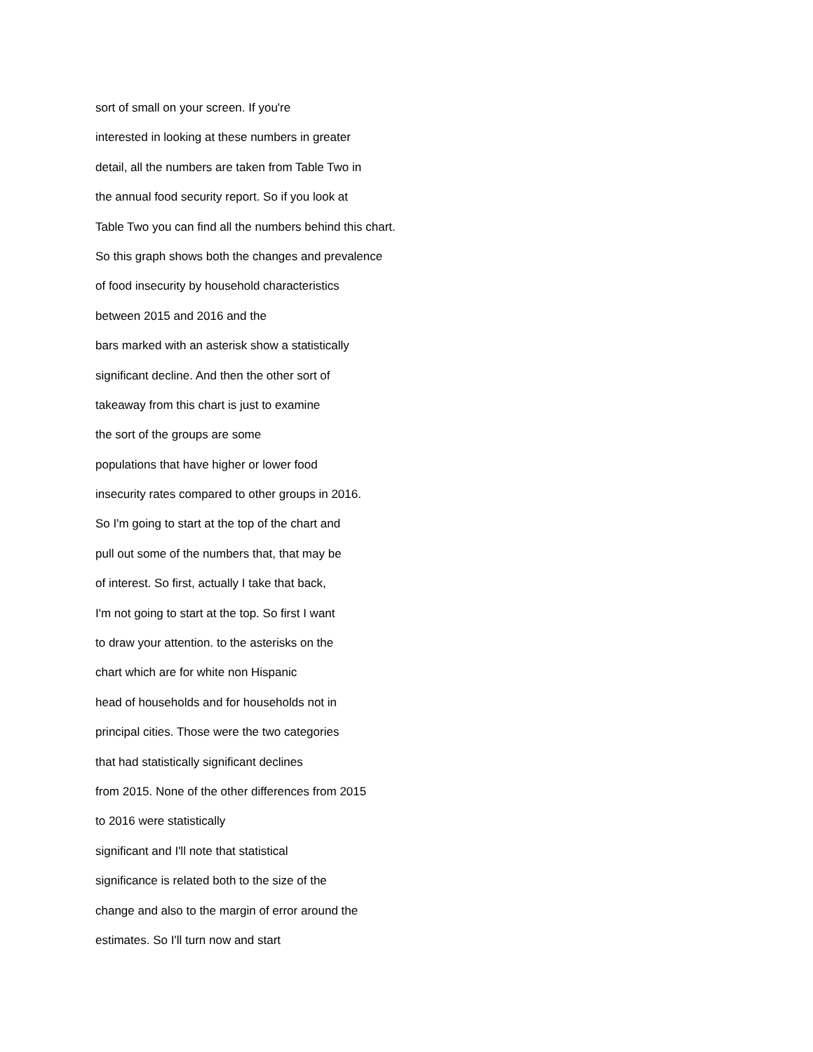sort of small on your screen. If you're
interested in looking at these numbers in greater
detail, all the numbers are taken from Table Two in
the annual food security report. So if you look at
Table Two you can find all the numbers behind this chart.
So this graph shows both the changes and prevalence
of food insecurity by household characteristics
between 2015 and 2016 and the
bars marked with an asterisk show a statistically
significant decline. And then the other sort of
takeaway from this chart is just to examine
the sort of the groups are some
populations that have higher or lower food
insecurity rates compared to other groups in 2016.
So I'm going to start at the top of the chart and
pull out some of the numbers that, that may be
of interest. So first, actually I take that back,
I'm not going to start at the top. So first I want
to draw your attention. to the asterisks on the
chart which are for white non Hispanic
head of households and for households not in
principal cities. Those were the two categories
that had statistically significant declines
from 2015. None of the other differences from 2015
to 2016 were statistically
significant and I'll note that statistical
significance is related both to the size of the
change and also to the margin of error around the
estimates. So I'll turn now and start